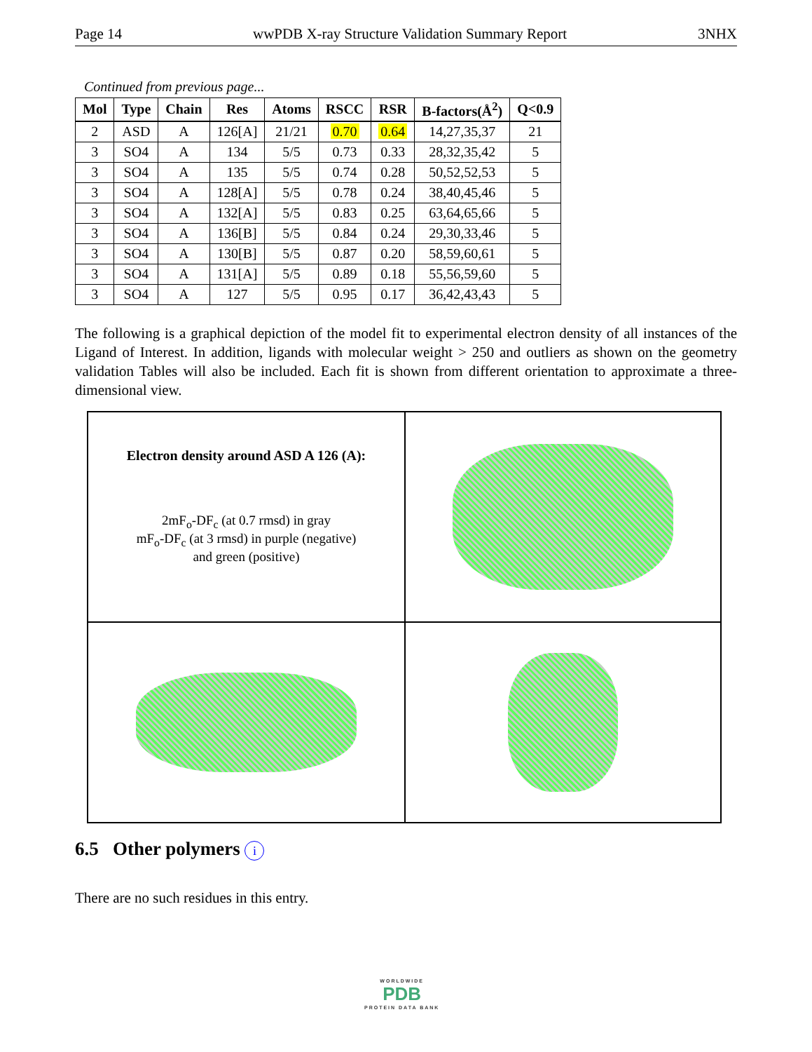Page 14 wwPDB X-ray Structure Validation Summary Report 3NHX
Continued from previous page...
| Mol | Type | Chain | Res | Atoms | RSCC | RSR | B-factors(Å<sup>2</sup>) | Q<0.9 |
| --- | --- | --- | --- | --- | --- | --- | --- | --- |
| 2 | ASD | A | 126[A] | 21/21 | 0.70 | 0.64 | 14,27,35,37 | 21 |
| 3 | SO4 | A | 134 | 5/5 | 0.73 | 0.33 | 28,32,35,42 | 5 |
| 3 | SO4 | A | 135 | 5/5 | 0.74 | 0.28 | 50,52,52,53 | 5 |
| 3 | SO4 | A | 128[A] | 5/5 | 0.78 | 0.24 | 38,40,45,46 | 5 |
| 3 | SO4 | A | 132[A] | 5/5 | 0.83 | 0.25 | 63,64,65,66 | 5 |
| 3 | SO4 | A | 136[B] | 5/5 | 0.84 | 0.24 | 29,30,33,46 | 5 |
| 3 | SO4 | A | 130[B] | 5/5 | 0.87 | 0.20 | 58,59,60,61 | 5 |
| 3 | SO4 | A | 131[A] | 5/5 | 0.89 | 0.18 | 55,56,59,60 | 5 |
| 3 | SO4 | A | 127 | 5/5 | 0.95 | 0.17 | 36,42,43,43 | 5 |
The following is a graphical depiction of the model fit to experimental electron density of all instances of the Ligand of Interest. In addition, ligands with molecular weight > 250 and outliers as shown on the geometry validation Tables will also be included. Each fit is shown from different orientation to approximate a three-dimensional view.
Electron density around ASD A 126 (A):
2mF<sub>o</sub>-DF<sub>c</sub> (at 0.7 rmsd) in gray
mF<sub>o</sub>-DF<sub>c</sub> (at 3 rmsd) in purple (negative)
and green (positive)
6.5 Other polymers i
There are no such residues in this entry.
WORLDWIDE
PDB
PROTEIN DATA BANK